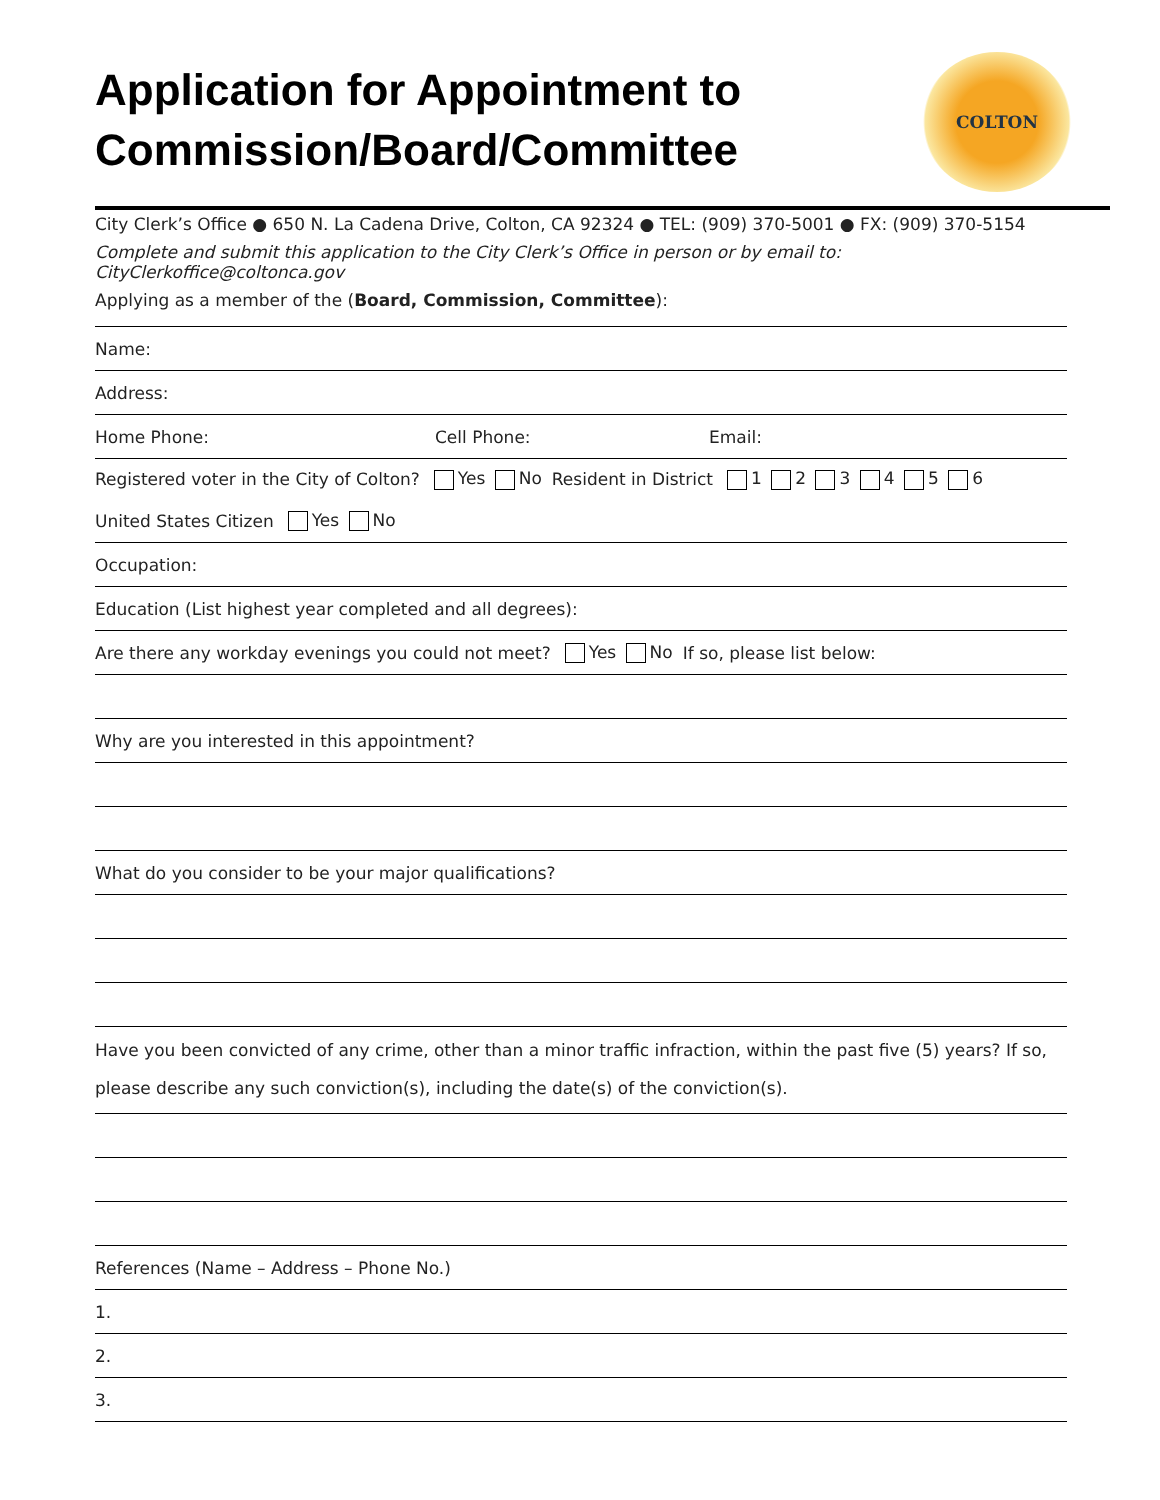Application for Appointment to
Commission/Board/Committee
COLTON
City Clerk’s Office ● 650 N. La Cadena Drive, Colton, CA 92324 ● TEL: (909) 370-5001 ● FX: (909) 370-5154
Complete and submit this application to the City Clerk’s Office in person or by email to:
CityClerkoffice@coltonca.gov
Applying as a member of the (Board, Commission, Committee):
Name:
Address:
Home Phone: Cell Phone: Email:
Registered voter in the City of Colton? Yes No Resident in District 1 2 3 4 5 6
United States Citizen Yes No
Occupation:
Education (List highest year completed and all degrees):
Are there any workday evenings you could not meet? Yes No If so, please list below:
Why are you interested in this appointment?
What do you consider to be your major qualifications?
Have you been convicted of any crime, other than a minor traffic infraction, within the past five (5) years? If so, please describe any such conviction(s), including the date(s) of the conviction(s).
References (Name – Address – Phone No.)
1.
2.
3.